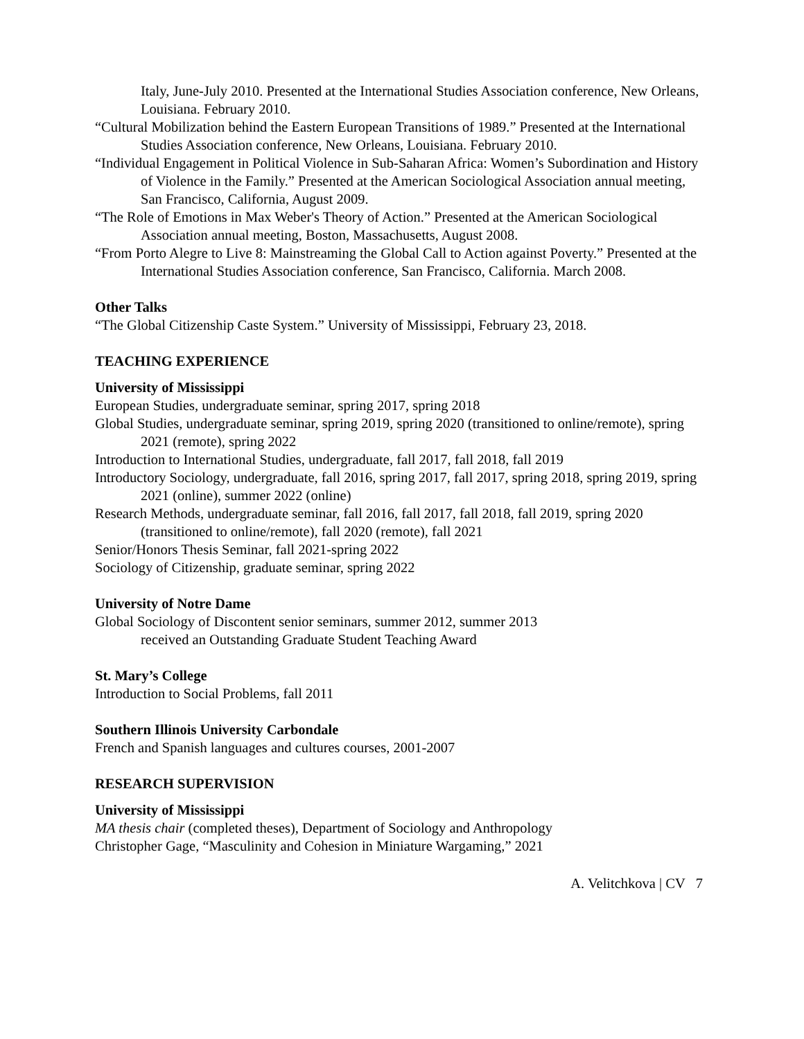Italy, June-July 2010. Presented at the International Studies Association conference, New Orleans, Louisiana. February 2010.
“Cultural Mobilization behind the Eastern European Transitions of 1989.” Presented at the International Studies Association conference, New Orleans, Louisiana. February 2010.
“Individual Engagement in Political Violence in Sub-Saharan Africa: Women’s Subordination and History of Violence in the Family.” Presented at the American Sociological Association annual meeting, San Francisco, California, August 2009.
“The Role of Emotions in Max Weber's Theory of Action.” Presented at the American Sociological Association annual meeting, Boston, Massachusetts, August 2008.
“From Porto Alegre to Live 8: Mainstreaming the Global Call to Action against Poverty.” Presented at the International Studies Association conference, San Francisco, California. March 2008.
Other Talks
“The Global Citizenship Caste System.” University of Mississippi, February 23, 2018.
TEACHING EXPERIENCE
University of Mississippi
European Studies, undergraduate seminar, spring 2017, spring 2018
Global Studies, undergraduate seminar, spring 2019, spring 2020 (transitioned to online/remote), spring 2021 (remote), spring 2022
Introduction to International Studies, undergraduate, fall 2017, fall 2018, fall 2019
Introductory Sociology, undergraduate, fall 2016, spring 2017, fall 2017, spring 2018, spring 2019, spring 2021 (online), summer 2022 (online)
Research Methods, undergraduate seminar, fall 2016, fall 2017, fall 2018, fall 2019, spring 2020 (transitioned to online/remote), fall 2020 (remote), fall 2021
Senior/Honors Thesis Seminar, fall 2021-spring 2022
Sociology of Citizenship, graduate seminar, spring 2022
University of Notre Dame
Global Sociology of Discontent senior seminars, summer 2012, summer 2013
received an Outstanding Graduate Student Teaching Award
St. Mary’s College
Introduction to Social Problems, fall 2011
Southern Illinois University Carbondale
French and Spanish languages and cultures courses, 2001-2007
RESEARCH SUPERVISION
University of Mississippi
MA thesis chair (completed theses), Department of Sociology and Anthropology
Christopher Gage, “Masculinity and Cohesion in Miniature Wargaming,” 2021
A. Velitchkova | CV 7